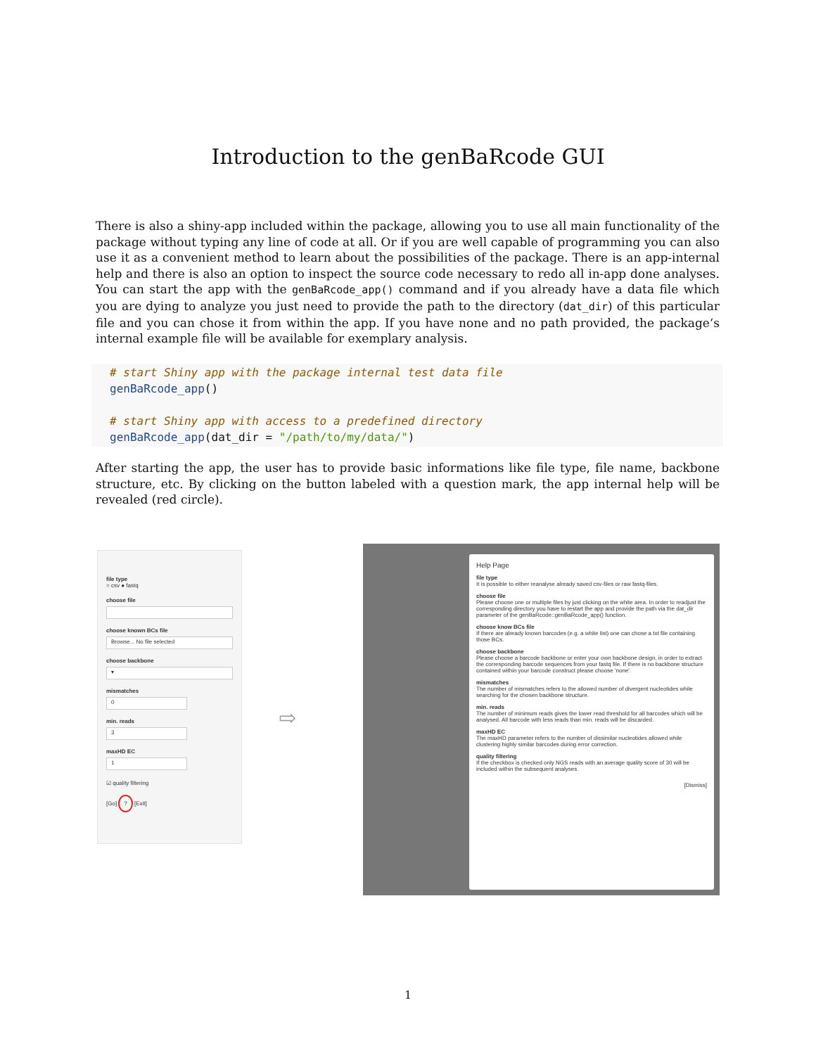Introduction to the genBaRcode GUI
There is also a shiny-app included within the package, allowing you to use all main functionality of the package without typing any line of code at all. Or if you are well capable of programming you can also use it as a convenient method to learn about the possibilities of the package. There is an app-internal help and there is also an option to inspect the source code necessary to redo all in-app done analyses. You can start the app with the genBaRcode_app() command and if you already have a data file which you are dying to analyze you just need to provide the path to the directory (dat_dir) of this particular file and you can chose it from within the app. If you have none and no path provided, the package‘s internal example file will be available for exemplary analysis.
# start Shiny app with the package internal test data file genBaRcode_app() # start Shiny app with access to a predefined directory genBaRcode_app(dat_dir = "/path/to/my/data/")
After starting the app, the user has to provide basic informations like file type, file name, backbone structure, etc. By clicking on the button labeled with a question mark, the app internal help will be revealed (red circle).
file type
○ csv ● fastq
choose file
choose known BCs file
Browse... No file selected
choose backbone
▾
mismatches
0
min. reads
3
maxHD EC
1
☑ quality filtering
[Go] ? [Exit]
⇨
Help Page
file type
It is possible to either reanalyse already saved csv-files or raw fastq-files.
choose file
Please choose one or multiple files by just clicking on the white area. In order to readjust the corresponding directory you have to restart the app and provide the path via the dat_dir parameter of the genBaRcode::genBaRcode_app() function.
choose know BCs file
If there are already known barcodes (e.g. a white list) one can chose a txt file containing those BCs.
choose backbone
Please choose a barcode backbone or enter your own backbone design, in order to extract the corresponding barcode sequences from your fastq file. If there is no backbone structure contained within your barcode construct please choose 'none'.
mismatches
The number of mismatches refers to the allowed number of divergent nucleotides while searching for the chosen backbone structure.
min. reads
The number of minimum reads gives the lower read threshold for all barcodes which will be analysed. All barcode with less reads than min. reads will be discarded.
maxHD EC
The maxHD parameter refers to the number of dissimilar nucleotides allowed while clustering highly similar barcodes during error correction.
quality filtering
If the checkbox is checked only NGS reads with an average quality score of 30 will be included within the subsequent analyses.
[Dismiss]
1